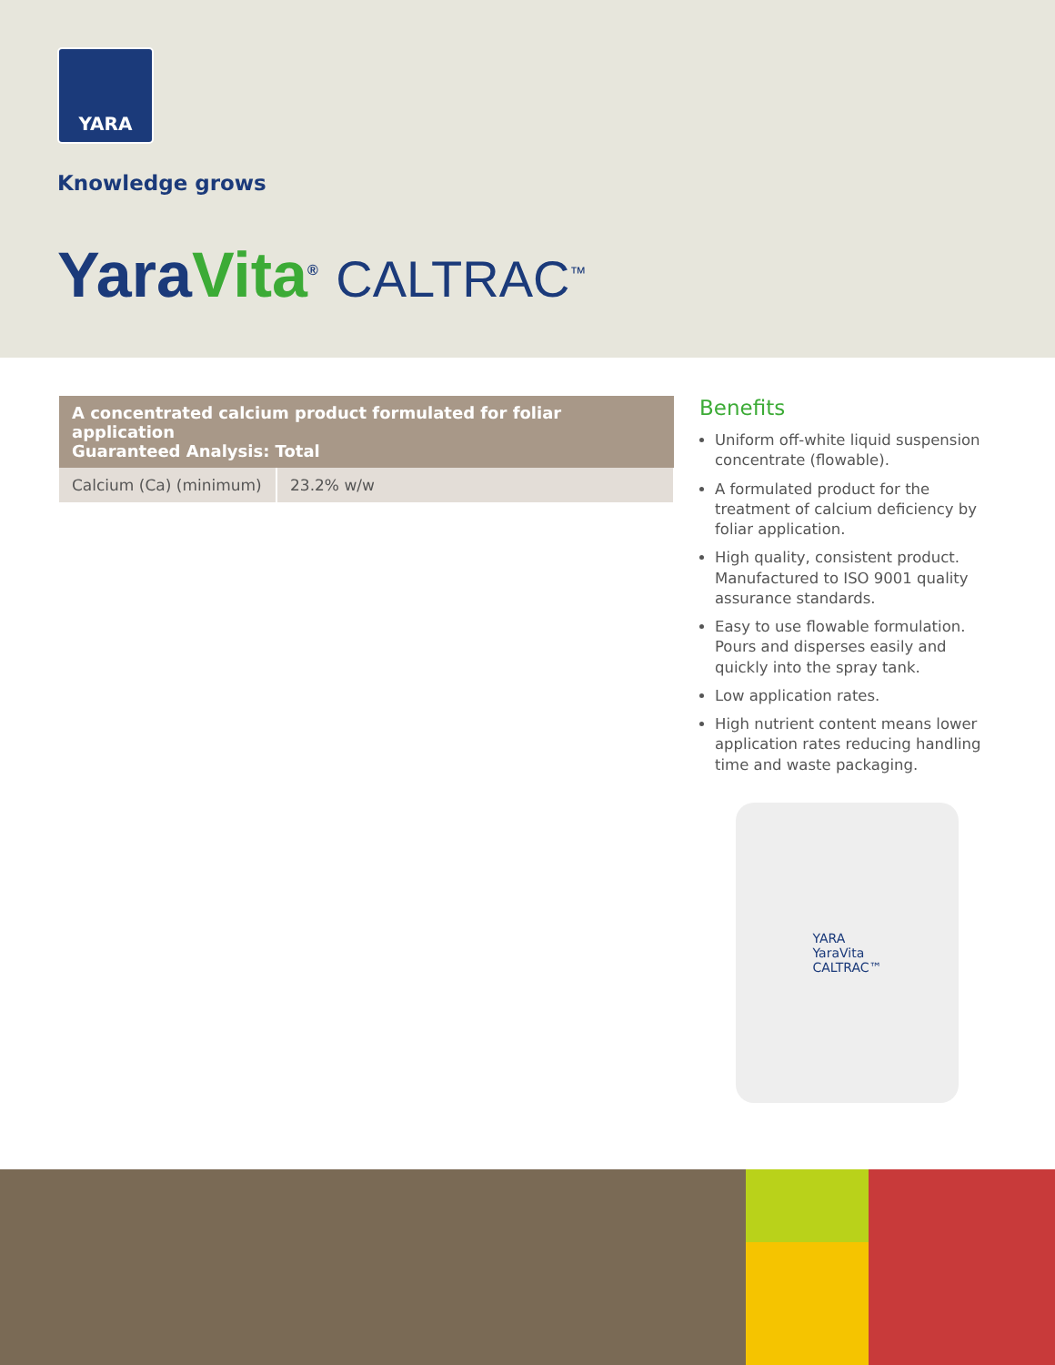YARA
Knowledge grows
YaraVita<sup>®</sup> CALTRAC<sup>™</sup>
| A concentrated calcium product formulated for foliar application Guaranteed Analysis: Total | |
| --- | --- |
| Calcium (Ca) (minimum) | 23.2% w/w |
Benefits
Uniform off-white liquid suspension concentrate (flowable).
A formulated product for the treatment of calcium deficiency by foliar application.
High quality, consistent product. Manufactured to ISO 9001 quality assurance standards.
Easy to use flowable formulation. Pours and disperses easily and quickly into the spray tank.
Low application rates.
High nutrient content means lower application rates reducing handling time and waste packaging.
YARA
YaraVita
CALTRAC™